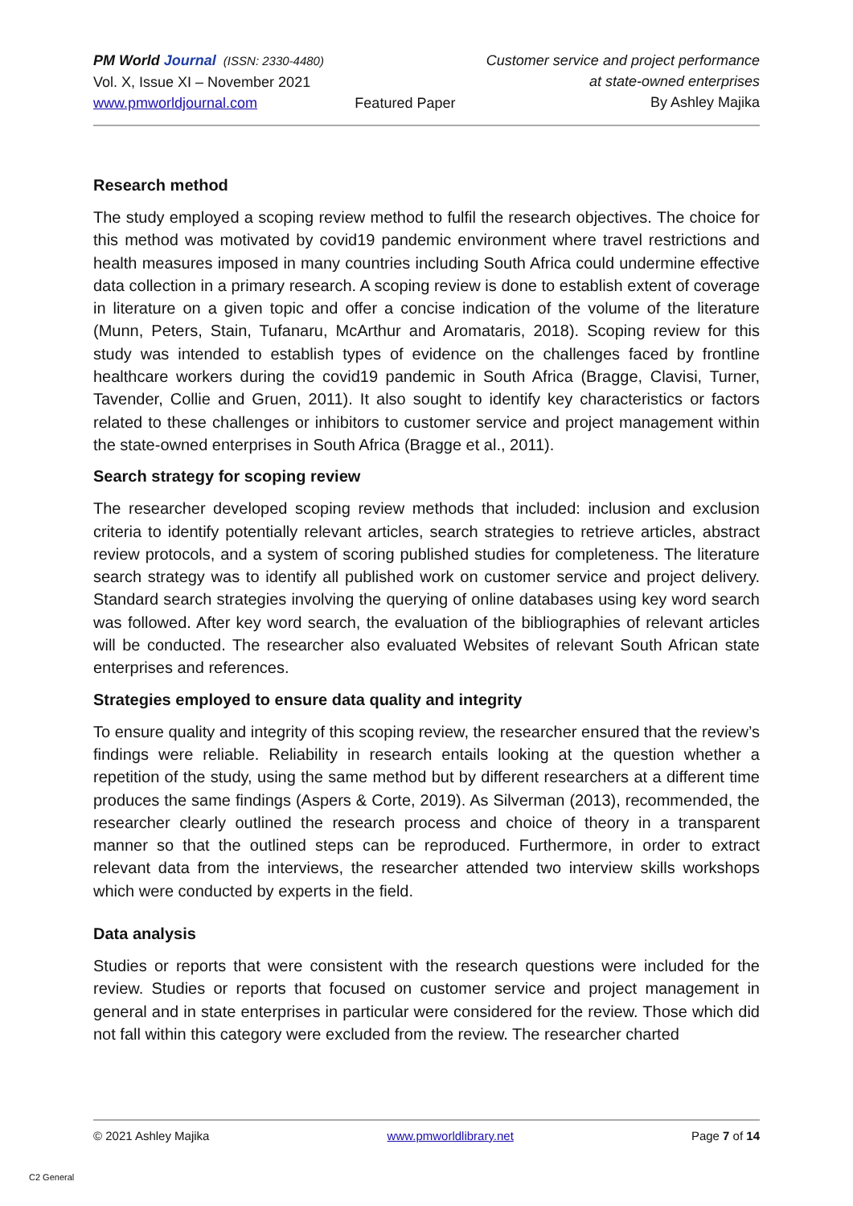PM World Journal (ISSN: 2330-4480)
Vol. X, Issue XI – November 2021
www.pmworldjournal.com
Featured Paper Customer service and project performance
at state-owned enterprises
By Ashley Majika
Research method
The study employed a scoping review method to fulfil the research objectives. The choice for this method was motivated by covid19 pandemic environment where travel restrictions and health measures imposed in many countries including South Africa could undermine effective data collection in a primary research. A scoping review is done to establish extent of coverage in literature on a given topic and offer a concise indication of the volume of the literature (Munn, Peters, Stain, Tufanaru, McArthur and Aromataris, 2018). Scoping review for this study was intended to establish types of evidence on the challenges faced by frontline healthcare workers during the covid19 pandemic in South Africa (Bragge, Clavisi, Turner, Tavender, Collie and Gruen, 2011). It also sought to identify key characteristics or factors related to these challenges or inhibitors to customer service and project management within the state-owned enterprises in South Africa (Bragge et al., 2011).
Search strategy for scoping review
The researcher developed scoping review methods that included: inclusion and exclusion criteria to identify potentially relevant articles, search strategies to retrieve articles, abstract review protocols, and a system of scoring published studies for completeness. The literature search strategy was to identify all published work on customer service and project delivery. Standard search strategies involving the querying of online databases using key word search was followed. After key word search, the evaluation of the bibliographies of relevant articles will be conducted. The researcher also evaluated Websites of relevant South African state enterprises and references.
Strategies employed to ensure data quality and integrity
To ensure quality and integrity of this scoping review, the researcher ensured that the review’s findings were reliable. Reliability in research entails looking at the question whether a repetition of the study, using the same method but by different researchers at a different time produces the same findings (Aspers & Corte, 2019). As Silverman (2013), recommended, the researcher clearly outlined the research process and choice of theory in a transparent manner so that the outlined steps can be reproduced. Furthermore, in order to extract relevant data from the interviews, the researcher attended two interview skills workshops which were conducted by experts in the field.
Data analysis
Studies or reports that were consistent with the research questions were included for the review. Studies or reports that focused on customer service and project management in general and in state enterprises in particular were considered for the review. Those which did not fall within this category were excluded from the review. The researcher charted
© 2021 Ashley Majika www.pmworldlibrary.net Page 7 of 14
C2 General